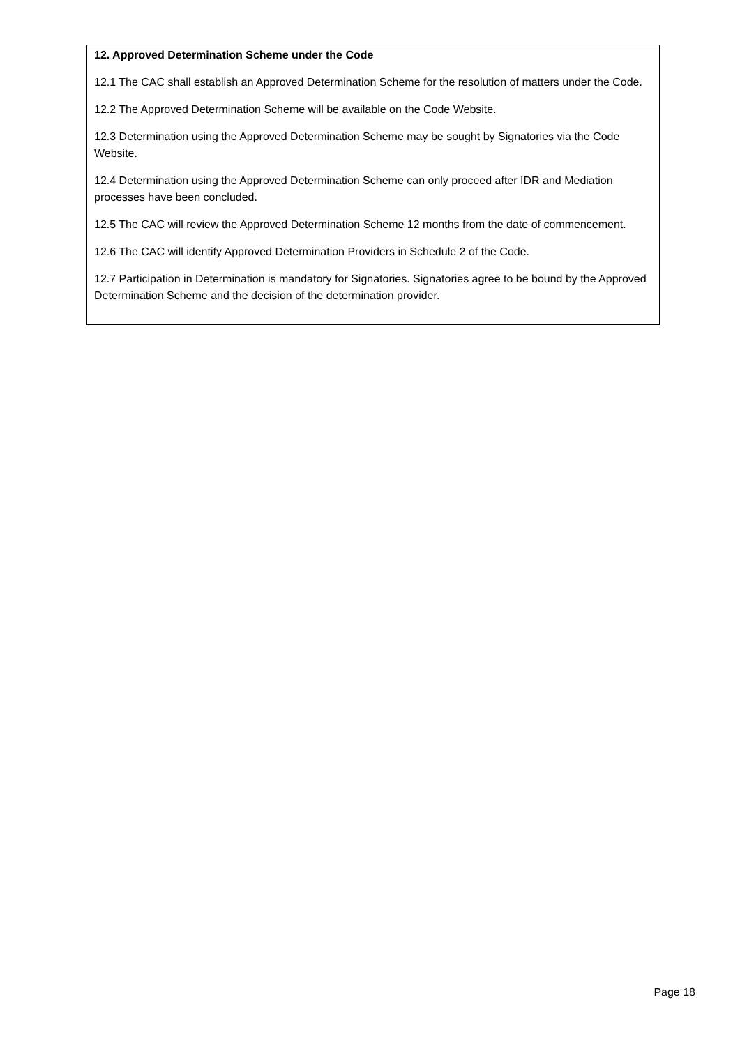12. Approved Determination Scheme under the Code
12.1 The CAC shall establish an Approved Determination Scheme for the resolution of matters under the Code.
12.2 The Approved Determination Scheme will be available on the Code Website.
12.3 Determination using the Approved Determination Scheme may be sought by Signatories via the Code Website.
12.4 Determination using the Approved Determination Scheme can only proceed after IDR and Mediation processes have been concluded.
12.5 The CAC will review the Approved Determination Scheme 12 months from the date of commencement.
12.6 The CAC will identify Approved Determination Providers in Schedule 2 of the Code.
12.7 Participation in Determination is mandatory for Signatories. Signatories agree to be bound by the Approved Determination Scheme and the decision of the determination provider.
Page 18